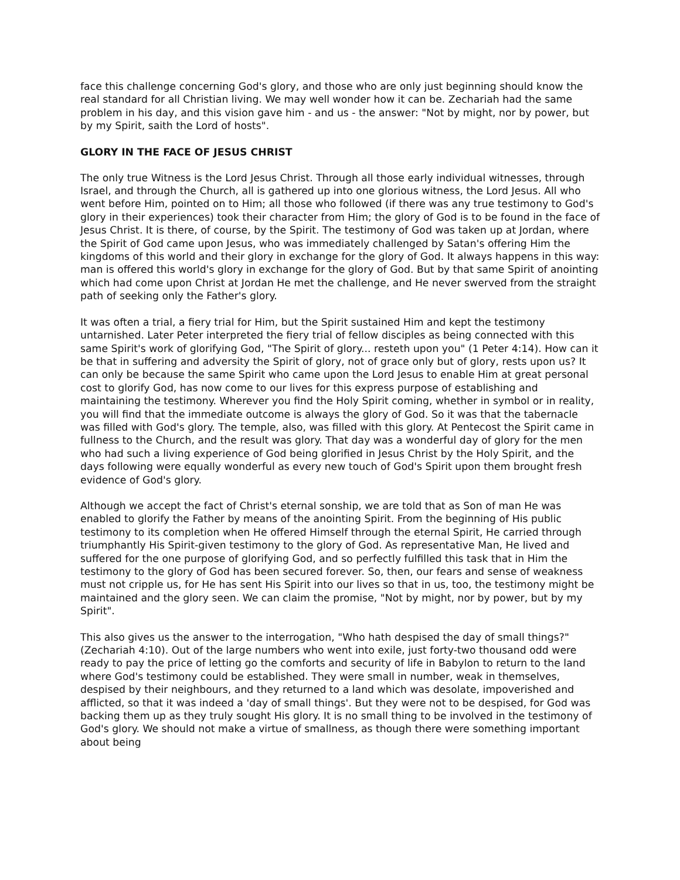face this challenge concerning God's glory, and those who are only just beginning should know the real standard for all Christian living. We may well wonder how it can be. Zechariah had the same problem in his day, and this vision gave him - and us - the answer: "Not by might, nor by power, but by my Spirit, saith the Lord of hosts".
GLORY IN THE FACE OF JESUS CHRIST
The only true Witness is the Lord Jesus Christ. Through all those early individual witnesses, through Israel, and through the Church, all is gathered up into one glorious witness, the Lord Jesus. All who went before Him, pointed on to Him; all those who followed (if there was any true testimony to God's glory in their experiences) took their character from Him; the glory of God is to be found in the face of Jesus Christ. It is there, of course, by the Spirit. The testimony of God was taken up at Jordan, where the Spirit of God came upon Jesus, who was immediately challenged by Satan's offering Him the kingdoms of this world and their glory in exchange for the glory of God. It always happens in this way: man is offered this world's glory in exchange for the glory of God. But by that same Spirit of anointing which had come upon Christ at Jordan He met the challenge, and He never swerved from the straight path of seeking only the Father's glory.
It was often a trial, a fiery trial for Him, but the Spirit sustained Him and kept the testimony untarnished. Later Peter interpreted the fiery trial of fellow disciples as being connected with this same Spirit's work of glorifying God, "The Spirit of glory... resteth upon you" (1 Peter 4:14). How can it be that in suffering and adversity the Spirit of glory, not of grace only but of glory, rests upon us? It can only be because the same Spirit who came upon the Lord Jesus to enable Him at great personal cost to glorify God, has now come to our lives for this express purpose of establishing and maintaining the testimony. Wherever you find the Holy Spirit coming, whether in symbol or in reality, you will find that the immediate outcome is always the glory of God. So it was that the tabernacle was filled with God's glory. The temple, also, was filled with this glory. At Pentecost the Spirit came in fullness to the Church, and the result was glory. That day was a wonderful day of glory for the men who had such a living experience of God being glorified in Jesus Christ by the Holy Spirit, and the days following were equally wonderful as every new touch of God's Spirit upon them brought fresh evidence of God's glory.
Although we accept the fact of Christ's eternal sonship, we are told that as Son of man He was enabled to glorify the Father by means of the anointing Spirit. From the beginning of His public testimony to its completion when He offered Himself through the eternal Spirit, He carried through triumphantly His Spirit-given testimony to the glory of God. As representative Man, He lived and suffered for the one purpose of glorifying God, and so perfectly fulfilled this task that in Him the testimony to the glory of God has been secured forever. So, then, our fears and sense of weakness must not cripple us, for He has sent His Spirit into our lives so that in us, too, the testimony might be maintained and the glory seen. We can claim the promise, "Not by might, nor by power, but by my Spirit".
This also gives us the answer to the interrogation, "Who hath despised the day of small things?" (Zechariah 4:10). Out of the large numbers who went into exile, just forty-two thousand odd were ready to pay the price of letting go the comforts and security of life in Babylon to return to the land where God's testimony could be established. They were small in number, weak in themselves, despised by their neighbours, and they returned to a land which was desolate, impoverished and afflicted, so that it was indeed a 'day of small things'. But they were not to be despised, for God was backing them up as they truly sought His glory. It is no small thing to be involved in the testimony of God's glory. We should not make a virtue of smallness, as though there were something important about being